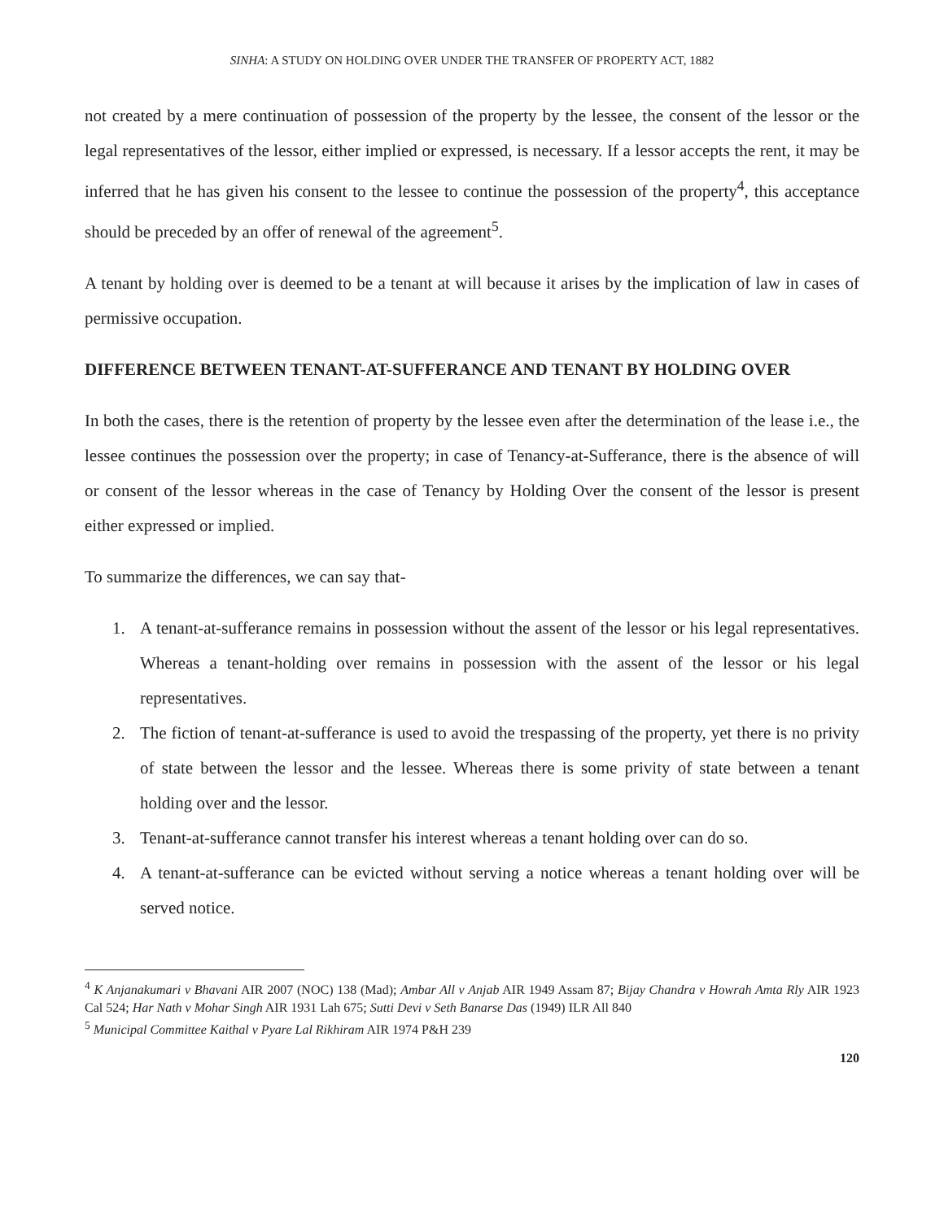SINHA: A STUDY ON HOLDING OVER UNDER THE TRANSFER OF PROPERTY ACT, 1882
not created by a mere continuation of possession of the property by the lessee, the consent of the lessor or the legal representatives of the lessor, either implied or expressed, is necessary. If a lessor accepts the rent, it may be inferred that he has given his consent to the lessee to continue the possession of the property<sup>4</sup>, this acceptance should be preceded by an offer of renewal of the agreement<sup>5</sup>.
A tenant by holding over is deemed to be a tenant at will because it arises by the implication of law in cases of permissive occupation.
DIFFERENCE BETWEEN TENANT-AT-SUFFERANCE AND TENANT BY HOLDING OVER
In both the cases, there is the retention of property by the lessee even after the determination of the lease i.e., the lessee continues the possession over the property; in case of Tenancy-at-Sufferance, there is the absence of will or consent of the lessor whereas in the case of Tenancy by Holding Over the consent of the lessor is present either expressed or implied.
To summarize the differences, we can say that-
1. A tenant-at-sufferance remains in possession without the assent of the lessor or his legal representatives. Whereas a tenant-holding over remains in possession with the assent of the lessor or his legal representatives.
2. The fiction of tenant-at-sufferance is used to avoid the trespassing of the property, yet there is no privity of state between the lessor and the lessee. Whereas there is some privity of state between a tenant holding over and the lessor.
3. Tenant-at-sufferance cannot transfer his interest whereas a tenant holding over can do so.
4. A tenant-at-sufferance can be evicted without serving a notice whereas a tenant holding over will be served notice.
<sup>4</sup> K Anjanakumari v Bhavani AIR 2007 (NOC) 138 (Mad); Ambar All v Anjab AIR 1949 Assam 87; Bijay Chandra v Howrah Amta Rly AIR 1923 Cal 524; Har Nath v Mohar Singh AIR 1931 Lah 675; Sutti Devi v Seth Banarse Das (1949) ILR All 840
<sup>5</sup> Municipal Committee Kaithal v Pyare Lal Rikhiram AIR 1974 P&H 239
120